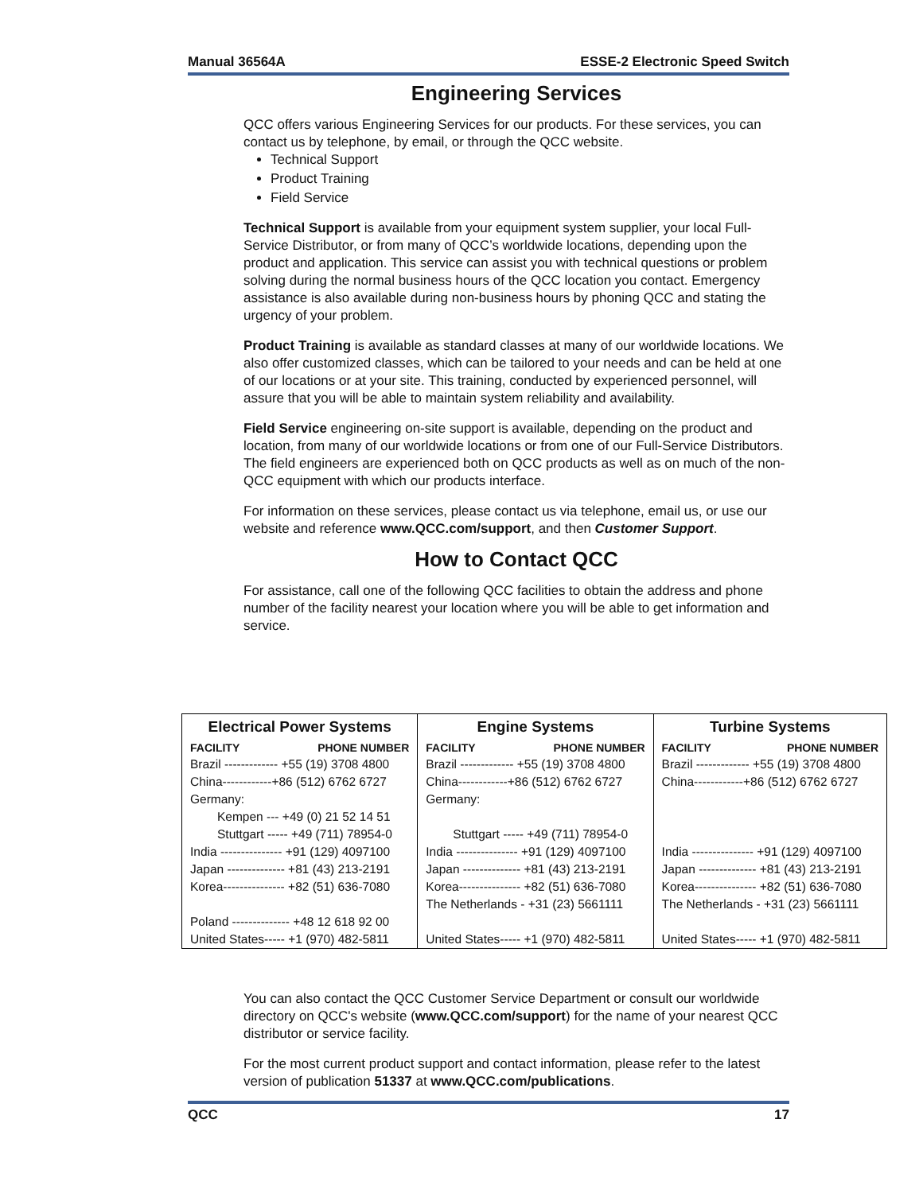Manual 36564A ESSE-2 Electronic Speed Switch
Engineering Services
QCC offers various Engineering Services for our products. For these services, you can contact us by telephone, by email, or through the QCC website.
Technical Support
Product Training
Field Service
Technical Support is available from your equipment system supplier, your local Full-Service Distributor, or from many of QCC’s worldwide locations, depending upon the product and application. This service can assist you with technical questions or problem solving during the normal business hours of the QCC location you contact. Emergency assistance is also available during non-business hours by phoning QCC and stating the urgency of your problem.
Product Training is available as standard classes at many of our worldwide locations. We also offer customized classes, which can be tailored to your needs and can be held at one of our locations or at your site. This training, conducted by experienced personnel, will assure that you will be able to maintain system reliability and availability.
Field Service engineering on-site support is available, depending on the product and location, from many of our worldwide locations or from one of our Full-Service Distributors. The field engineers are experienced both on QCC products as well as on much of the non-QCC equipment with which our products interface.
For information on these services, please contact us via telephone, email us, or use our website and reference www.QCC.com/support, and then Customer Support.
How to Contact QCC
For assistance, call one of the following QCC facilities to obtain the address and phone number of the facility nearest your location where you will be able to get information and service.
| Electrical Power Systems | | Engine Systems | | Turbine Systems | |
| --- | --- | --- | --- | --- | --- |
| FACILITY | PHONE NUMBER | FACILITY | PHONE NUMBER | FACILITY | PHONE NUMBER |
| Brazil ------------- +55 (19) 3708 4800 | | Brazil ------------- +55 (19) 3708 4800 | | Brazil ------------- +55 (19) 3708 4800 | |
| China------------+86 (512) 6762 6727 | | China------------+86 (512) 6762 6727 | | China------------+86 (512) 6762 6727 | |
| Germany: | | Germany: | | | |
| Kempen --- +49 (0) 21 52 14 51 | | | | | |
| Stuttgart ----- +49 (711) 78954-0 | | Stuttgart ----- +49 (711) 78954-0 | | | |
| India --------------- +91 (129) 4097100 | | India --------------- +91 (129) 4097100 | | India --------------- +91 (129) 4097100 | |
| Japan -------------- +81 (43) 213-2191 | | Japan -------------- +81 (43) 213-2191 | | Japan -------------- +81 (43) 213-2191 | |
| Korea--------------- +82 (51) 636-7080 | | Korea--------------- +82 (51) 636-7080 | | Korea--------------- +82 (51) 636-7080 | |
| | | The Netherlands - +31 (23) 5661111 | | The Netherlands - +31 (23) 5661111 | |
| Poland -------------- +48 12 618 92 00 | | | | | |
| United States----- +1 (970) 482-5811 | | United States----- +1 (970) 482-5811 | | United States----- +1 (970) 482-5811 | |
You can also contact the QCC Customer Service Department or consult our worldwide directory on QCC's website (www.QCC.com/support) for the name of your nearest QCC distributor or service facility.
For the most current product support and contact information, please refer to the latest version of publication 51337 at www.QCC.com/publications.
QCC 17